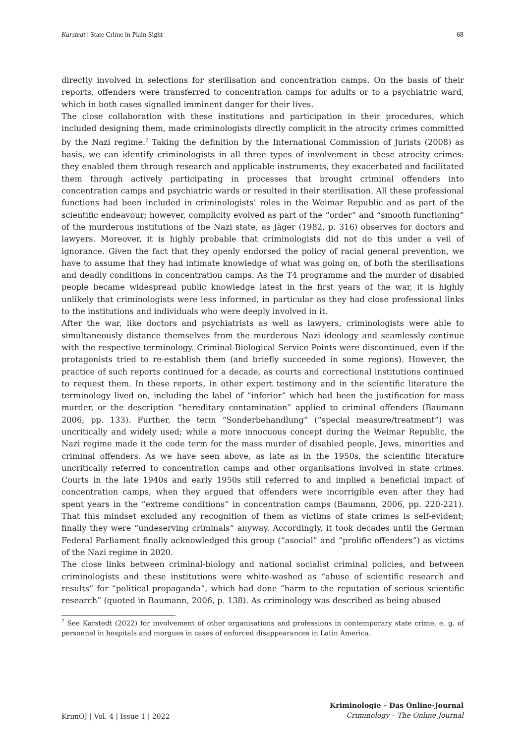Karstedt | State Crime in Plain Sight 68
directly involved in selections for sterilisation and concentration camps. On the basis of their reports, offenders were transferred to concentration camps for adults or to a psychiatric ward, which in both cases signalled imminent danger for their lives.
The close collaboration with these institutions and participation in their procedures, which included designing them, made criminologists directly complicit in the atrocity crimes committed by the Nazi regime.<sup>7</sup> Taking the definition by the International Commission of Jurists (2008) as basis, we can identify criminologists in all three types of involvement in these atrocity crimes: they enabled them through research and applicable instruments, they exacerbated and facilitated them through actively participating in processes that brought criminal offenders into concentration camps and psychiatric wards or resulted in their sterilisation. All these professional functions had been included in criminologists’ roles in the Weimar Republic and as part of the scientific endeavour; however, complicity evolved as part of the “order” and “smooth functioning” of the murderous institutions of the Nazi state, as Jäger (1982, p. 316) observes for doctors and lawyers. Moreover, it is highly probable that criminologists did not do this under a veil of ignorance. Given the fact that they openly endorsed the policy of racial general prevention, we have to assume that they had intimate knowledge of what was going on, of both the sterilisations and deadly conditions in concentration camps. As the T4 programme and the murder of disabled people became widespread public knowledge latest in the first years of the war, it is highly unlikely that criminologists were less informed, in particular as they had close professional links to the institutions and individuals who were deeply involved in it.
After the war, like doctors and psychiatrists as well as lawyers, criminologists were able to simultaneously distance themselves from the murderous Nazi ideology and seamlessly continue with the respective terminology. Criminal-Biological Service Points were discontinued, even if the protagonists tried to re-establish them (and briefly succeeded in some regions). However, the practice of such reports continued for a decade, as courts and correctional institutions continued to request them. In these reports, in other expert testimony and in the scientific literature the terminology lived on, including the label of “inferior” which had been the justification for mass murder, or the description “hereditary contamination” applied to criminal offenders (Baumann 2006, pp. 133). Further, the term “Sonderbehandlung” (“special measure/treatment”) was uncritically and widely used; while a more innocuous concept during the Weimar Republic, the Nazi regime made it the code term for the mass murder of disabled people, Jews, minorities and criminal offenders. As we have seen above, as late as in the 1950s, the scientific literature uncritically referred to concentration camps and other organisations involved in state crimes. Courts in the late 1940s and early 1950s still referred to and implied a beneficial impact of concentration camps, when they argued that offenders were incorrigible even after they had spent years in the “extreme conditions” in concentration camps (Baumann, 2006, pp. 220-221). That this mindset excluded any recognition of them as victims of state crimes is self-evident; finally they were “undeserving criminals” anyway. Accordingly, it took decades until the German Federal Parliament finally acknowledged this group (“asocial” and “prolific offenders”) as victims of the Nazi regime in 2020.
The close links between criminal-biology and national socialist criminal policies, and between criminologists and these institutions were white-washed as “abuse of scientific research and results” for “political propaganda”, which had done “harm to the reputation of serious scientific research” (quoted in Baumann, 2006, p. 138). As criminology was described as being abused
<sup>7</sup> See Karstedt (2022) for involvement of other organisations and professions in contemporary state crime, e. g. of personnel in hospitals and morgues in cases of enforced disappearances in Latin America.
KrimOJ | Vol. 4 | Issue 1 | 2022 Kriminologie – Das Online-Journal
Criminology – The Online Journal